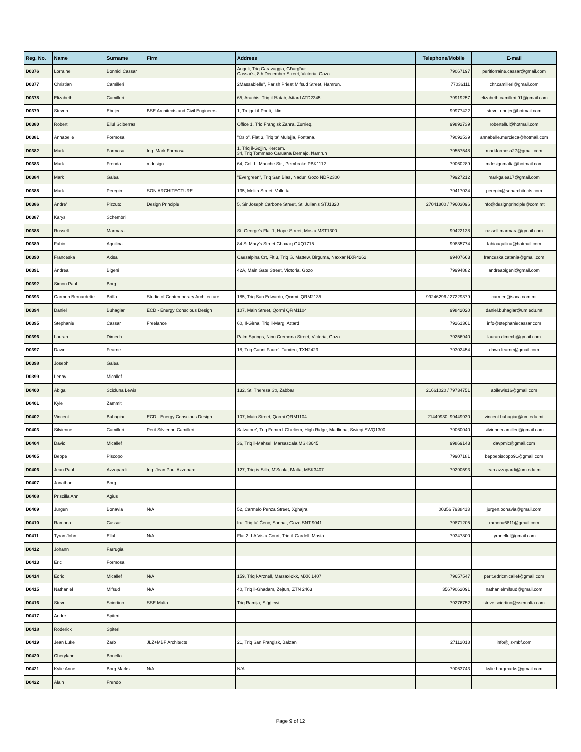| Reg. No. | Name | Surname | Firm | Address | Telephone/Mobile | E-mail |
| --- | --- | --- | --- | --- | --- | --- |
| D0376 | Lorraine | Bonnici Cassar | | Angeli, Triq Caravaggio, Għargħur Cassar's, 8th December Street, Victoria, Gozo | 79067197 | peritlorraine.cassar@gmail.com |
| D0377 | Christian | Camilleri | | 2Massabielle", Parish Priest Mifsud Street, Hamrun. | 77036111 | chr.camilleri@gmail.com |
| D0378 | Elizabeth | Camilleri | | 65, Arachis, Triq il-Ħatab, Attard ATD2345 | 79919257 | elizabeth.camilleri.91@gmail.com |
| D0379 | Steven | Ebejer | BSE Architects and Civil Engineers | 1, Trejqet il-Poeti, Iklin. | 99977422 | steve_ebejer@hotmail.com |
| D0380 | Robert | Ellul Sciberras | | Office 1, Triq Frangisk Zahra, Zurrieq. | 99892739 | robertellul@hotmail.com |
| D0381 | Annabelle | Formosa | | "Oslo", Flat 3, Triq ta' Mulejja, Fontana. | 79092539 | annabelle.mercieca@hotmail.com |
| D0382 | Mark | Formosa | Ing. Mark Formosa | 1, Triq il-Gojjin, Kercem. 34, Triq Tommaso Caruana Demajo, Ħamrun | 79557548 | markformosa27@gmail.com |
| D0383 | Mark | Frendo | mdesign | 64, Col. L. Manche Str., Pembroke PBK1112 | 79060289 | mdesignmalta@hotmail.com |
| D0384 | Mark | Galea | | "Evergreen", Triq San Blas, Nadur, Gozo NDR2300 | 79927212 | markgalea17@gmail.com |
| D0385 | Mark | Peregin | SON ARCHITECTURE | 135, Melita Street, Valletta. | 79417034 | peregin@sonarchitects.com |
| D0386 | Andre' | Pizzuto | Design Principle | 5, Sir Joseph Carbone Street, St. Julian's STJ1320 | 27041800 / 79603096 | info@designprinciple@com.mt |
| D0387 | Karys | Schembri | | | | |
| D0388 | Russell | Marmara' | | St. George's Flat 1, Hope Street, Mosta MST1300 | 99422138 | russell.marmara@gmail.com |
| D0389 | Fabio | Aquilina | | 84 St Mary's Street Ghaxaq GXQ1715 | 99835774 | fabioaquilina@hotmail.com |
| D0390 | Franceska | Axisa | | Caesalpina Crt, Flt 3, Triq S. Mattew, Birguma, Naxxar NXR4262 | 99407663 | franceska.catania@gmail.com |
| D0391 | Andrea | Bigeni | | 42A, Main Gate Street, Victoria, Gozo | 79994882 | andreabigeni@gmail.com |
| D0392 | Simon Paul | Borg | | | | |
| D0393 | Carmen Bernardette | Briffa | Studio of Contemporary Architecture | 185, Triq San Edwardu, Qormi. QRM2135 | 99246296 / 27229379 | carmen@soca.com.mt |
| D0394 | Daniel | Buhagiar | ECD - Energy Conscious Design | 107, Main Street, Qormi QRM1104 | 99842020 | daniel.buhagiar@um.edu.mt |
| D0395 | Stephanie | Cassar | Freelance | 60, Il-Girna, Triq il-Marg, Attard | 79261361 | info@stephaniecassar.com |
| D0396 | Lauran | Dimech | | Palm Springs, Ninu Cremona Street, Victoria, Gozo | 79256940 | lauran.dimech@gmail.com |
| D0397 | Dawn | Fearne | | 18, Triq Ganni Faure', Tarxien, TXN2423 | 79302454 | dawn.fearne@gmail.com |
| D0398 | Joseph | Galea | | | | |
| D0399 | Lenny | Micallef | | | | |
| D0400 | Abigail | Scicluna Lewis | | 132, St. Theresa Str, Zabbar | 21661020 / 79734751 | abilewis16@gmail.com |
| D0401 | Kyle | Zammit | | | | |
| D0402 | Vincent | Buhagiar | ECD - Energy Conscious Design | 107, Main Street, Qormi QRM1104 | 21449930, 99449930 | vincent.buhagiar@um.edu.mt |
| D0403 | Silvienne | Camilleri | Perit Silvienne Camilleri | Salvatore', Triq Fomm l-Gheliem, High Ridge, Madliena, Swieqi SWQ1300 | 79060040 | silviennecamilleri@gmail.com |
| D0404 | David | Micallef | | 36, Triq il-Maħsel, Marsascala MSK3645 | 99869143 | davpmic@gmail.com |
| D0405 | Beppe | Piscopo | | | 79907181 | beppepiscopo91@gmail.com |
| D0406 | Jean Paul | Azzopardi | Ing. Jean Paul Azzopardi | 127, Triq is-Silla, M'Scala, Malta, MSK3407 | 79290593 | jean.azzopardi@um.edu.mt |
| D0407 | Jonathan | Borg | | | | |
| D0408 | Priscilla Ann | Agius | | | | |
| D0409 | Jurgen | Bonavia | N/A | 52, Carmelo Penza Street, Xgħajra | 00356 7938413 | jurgen.bonavia@gmail.com |
| D0410 | Ramona | Cassar | | Iru, Triq ta' Ċenċ, Sannat, Gozo SNT 9041 | 79871205 | ramona6811@gmail.com |
| D0411 | Tyron John | Ellul | N/A | Flat 2, LA Vista Court, Triq il-Gardell, Mosta | 79347800 | tyronellul@gmail.com |
| D0412 | Johann | Farrugia | | | | |
| D0413 | Eric | Formosa | | | | |
| D0414 | Edric | Micallef | N/A | 159, Triq l-Arznell, Marsaxlokk, MXK 1407 | 79657547 | perit.edricmicallef@gmail.com |
| D0415 | Nathaniel | Mifsud | N/A | 40, Triq il-Għadam, Żejtun, ZTN 2463 | 35679062091 | nathanielmifsud@gmail.com |
| D0416 | Steve | Sciortino | SSE Malta | Triq Ramija, Siġġiewi | 79276752 | steve.sciortino@ssemalta.com |
| D0417 | Andre | Spiteri | | | | |
| D0418 | Roderick | Spiteri | | | | |
| D0419 | Jean Luke | Zarb | JLZ+MBF Architects | 21, Triq San Franġisk, Balzan | 27112018 | info@jlz-mbf.com |
| D0420 | Cherylann | Bonello | | | | |
| D0421 | Kylie Anne | Borg Marks | N/A | N/A | 79063743 | kylie.borgmarks@gmail.com |
| D0422 | Alain | Frendo | | | | |
Page 9 of 12